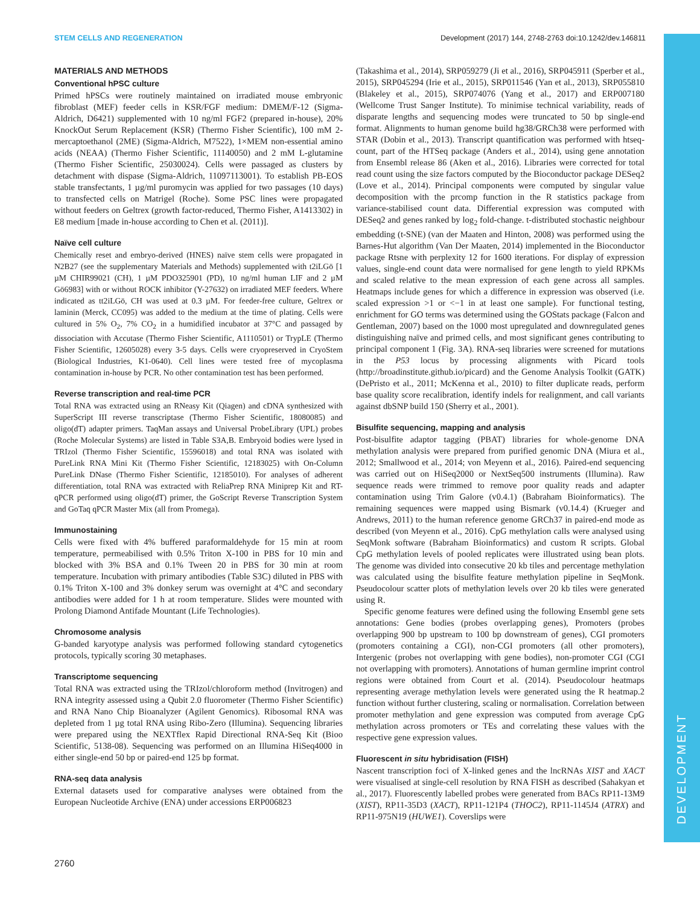STEM CELLS AND REGENERATION Development (2017) 144, 2748-2763 doi:10.1242/dev.146811
DEVELOPMENT
MATERIALS AND METHODS
Conventional hPSC culture
Primed hPSCs were routinely maintained on irradiated mouse embryonic fibroblast (MEF) feeder cells in KSR/FGF medium: DMEM/F-12 (Sigma-Aldrich, D6421) supplemented with 10 ng/ml FGF2 (prepared in-house), 20% KnockOut Serum Replacement (KSR) (Thermo Fisher Scientific), 100 mM 2-mercaptoethanol (2ME) (Sigma-Aldrich, M7522), 1×MEM non-essential amino acids (NEAA) (Thermo Fisher Scientific, 11140050) and 2 mM L-glutamine (Thermo Fisher Scientific, 25030024). Cells were passaged as clusters by detachment with dispase (Sigma-Aldrich, 11097113001). To establish PB-EOS stable transfectants, 1 µg/ml puromycin was applied for two passages (10 days) to transfected cells on Matrigel (Roche). Some PSC lines were propagated without feeders on Geltrex (growth factor-reduced, Thermo Fisher, A1413302) in E8 medium [made in-house according to Chen et al. (2011)].
Naïve cell culture
Chemically reset and embryo-derived (HNES) naïve stem cells were propagated in N2B27 (see the supplementary Materials and Methods) supplemented with t2iLGö [1 µM CHIR99021 (CH), 1 µM PDO325901 (PD), 10 ng/ml human LIF and 2 µM Gö6983] with or without ROCK inhibitor (Y-27632) on irradiated MEF feeders. Where indicated as tt2iLGö, CH was used at 0.3 µM. For feeder-free culture, Geltrex or laminin (Merck, CC095) was added to the medium at the time of plating. Cells were cultured in 5% O<sub>2</sub>, 7% CO<sub>2</sub> in a humidified incubator at 37°C and passaged by dissociation with Accutase (Thermo Fisher Scientific, A1110501) or TrypLE (Thermo Fisher Scientific, 12605028) every 3-5 days. Cells were cryopreserved in CryoStem (Biological Industries, K1-0640). Cell lines were tested free of mycoplasma contamination in-house by PCR. No other contamination test has been performed.
Reverse transcription and real-time PCR
Total RNA was extracted using an RNeasy Kit (Qiagen) and cDNA synthesized with SuperScript III reverse transcriptase (Thermo Fisher Scientific, 18080085) and oligo(dT) adapter primers. TaqMan assays and Universal ProbeLibrary (UPL) probes (Roche Molecular Systems) are listed in Table S3A,B. Embryoid bodies were lysed in TRIzol (Thermo Fisher Scientific, 15596018) and total RNA was isolated with PureLink RNA Mini Kit (Thermo Fisher Scientific, 12183025) with On-Column PureLink DNase (Thermo Fisher Scientific, 12185010). For analyses of adherent differentiation, total RNA was extracted with ReliaPrep RNA Miniprep Kit and RT-qPCR performed using oligo(dT) primer, the GoScript Reverse Transcription System and GoTaq qPCR Master Mix (all from Promega).
Immunostaining
Cells were fixed with 4% buffered paraformaldehyde for 15 min at room temperature, permeabilised with 0.5% Triton X-100 in PBS for 10 min and blocked with 3% BSA and 0.1% Tween 20 in PBS for 30 min at room temperature. Incubation with primary antibodies (Table S3C) diluted in PBS with 0.1% Triton X-100 and 3% donkey serum was overnight at 4°C and secondary antibodies were added for 1 h at room temperature. Slides were mounted with Prolong Diamond Antifade Mountant (Life Technologies).
Chromosome analysis
G-banded karyotype analysis was performed following standard cytogenetics protocols, typically scoring 30 metaphases.
Transcriptome sequencing
Total RNA was extracted using the TRIzol/chloroform method (Invitrogen) and RNA integrity assessed using a Qubit 2.0 fluorometer (Thermo Fisher Scientific) and RNA Nano Chip Bioanalyzer (Agilent Genomics). Ribosomal RNA was depleted from 1 µg total RNA using Ribo-Zero (Illumina). Sequencing libraries were prepared using the NEXTflex Rapid Directional RNA-Seq Kit (Bioo Scientific, 5138-08). Sequencing was performed on an Illumina HiSeq4000 in either single-end 50 bp or paired-end 125 bp format.
RNA-seq data analysis
External datasets used for comparative analyses were obtained from the European Nucleotide Archive (ENA) under accessions ERP006823
(Takashima et al., 2014), SRP059279 (Ji et al., 2016), SRP045911 (Sperber et al., 2015), SRP045294 (Irie et al., 2015), SRP011546 (Yan et al., 2013), SRP055810 (Blakeley et al., 2015), SRP074076 (Yang et al., 2017) and ERP007180 (Wellcome Trust Sanger Institute). To minimise technical variability, reads of disparate lengths and sequencing modes were truncated to 50 bp single-end format. Alignments to human genome build hg38/GRCh38 were performed with STAR (Dobin et al., 2013). Transcript quantification was performed with htseq-count, part of the HTSeq package (Anders et al., 2014), using gene annotation from Ensembl release 86 (Aken et al., 2016). Libraries were corrected for total read count using the size factors computed by the Bioconductor package DESeq2 (Love et al., 2014). Principal components were computed by singular value decomposition with the prcomp function in the R statistics package from variance-stabilised count data. Differential expression was computed with DESeq2 and genes ranked by log<sub>2</sub> fold-change. t-distributed stochastic neighbour embedding (t-SNE) (van der Maaten and Hinton, 2008) was performed using the Barnes-Hut algorithm (Van Der Maaten, 2014) implemented in the Bioconductor package Rtsne with perplexity 12 for 1600 iterations. For display of expression values, single-end count data were normalised for gene length to yield RPKMs and scaled relative to the mean expression of each gene across all samples. Heatmaps include genes for which a difference in expression was observed (i.e. scaled expression >1 or <−1 in at least one sample). For functional testing, enrichment for GO terms was determined using the GOStats package (Falcon and Gentleman, 2007) based on the 1000 most upregulated and downregulated genes distinguishing naïve and primed cells, and most significant genes contributing to principal component 1 (Fig. 3A). RNA-seq libraries were screened for mutations in the P53 locus by processing alignments with Picard tools (http://broadinstitute.github.io/picard) and the Genome Analysis Toolkit (GATK) (DePristo et al., 2011; McKenna et al., 2010) to filter duplicate reads, perform base quality score recalibration, identify indels for realignment, and call variants against dbSNP build 150 (Sherry et al., 2001).
Bisulfite sequencing, mapping and analysis
Post-bisulfite adaptor tagging (PBAT) libraries for whole-genome DNA methylation analysis were prepared from purified genomic DNA (Miura et al., 2012; Smallwood et al., 2014; von Meyenn et al., 2016). Paired-end sequencing was carried out on HiSeq2000 or NextSeq500 instruments (Illumina). Raw sequence reads were trimmed to remove poor quality reads and adapter contamination using Trim Galore (v0.4.1) (Babraham Bioinformatics). The remaining sequences were mapped using Bismark (v0.14.4) (Krueger and Andrews, 2011) to the human reference genome GRCh37 in paired-end mode as described (von Meyenn et al., 2016). CpG methylation calls were analysed using SeqMonk software (Babraham Bioinformatics) and custom R scripts. Global CpG methylation levels of pooled replicates were illustrated using bean plots. The genome was divided into consecutive 20 kb tiles and percentage methylation was calculated using the bisulfite feature methylation pipeline in SeqMonk. Pseudocolour scatter plots of methylation levels over 20 kb tiles were generated using R.
Specific genome features were defined using the following Ensembl gene sets annotations: Gene bodies (probes overlapping genes), Promoters (probes overlapping 900 bp upstream to 100 bp downstream of genes), CGI promoters (promoters containing a CGI), non-CGI promoters (all other promoters), Intergenic (probes not overlapping with gene bodies), non-promoter CGI (CGI not overlapping with promoters). Annotations of human germline imprint control regions were obtained from Court et al. (2014). Pseudocolour heatmaps representing average methylation levels were generated using the R heatmap.2 function without further clustering, scaling or normalisation. Correlation between promoter methylation and gene expression was computed from average CpG methylation across promoters or TEs and correlating these values with the respective gene expression values.
Fluorescent in situ hybridisation (FISH)
Nascent transcription foci of X-linked genes and the lncRNAs XIST and XACT were visualised at single-cell resolution by RNA FISH as described (Sahakyan et al., 2017). Fluorescently labelled probes were generated from BACs RP11-13M9 (XIST), RP11-35D3 (XACT), RP11-121P4 (THOC2), RP11-1145J4 (ATRX) and RP11-975N19 (HUWE1). Coverslips were
2760